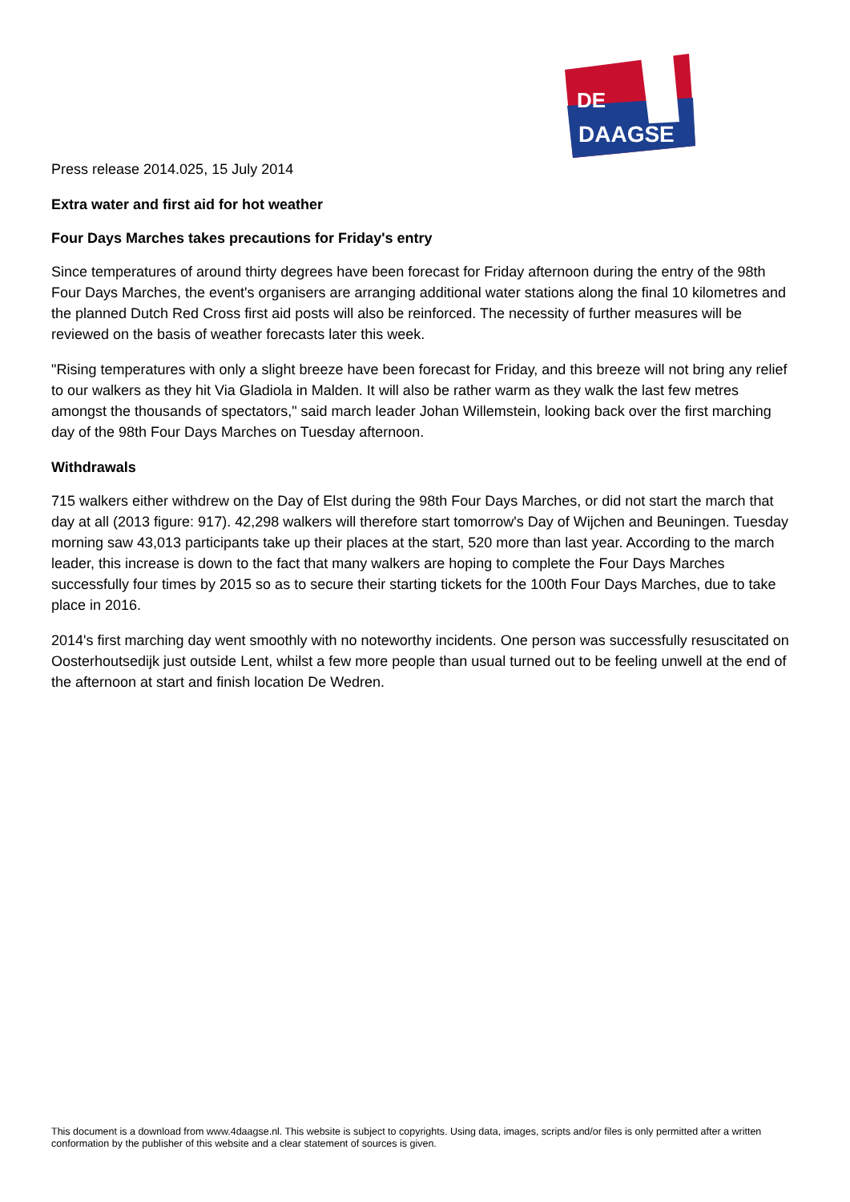DE
DAAGSE
Press release 2014.025, 15 July 2014
Extra water and first aid for hot weather
Four Days Marches takes precautions for Friday's entry
Since temperatures of around thirty degrees have been forecast for Friday afternoon during the entry of the 98th Four Days Marches, the event's organisers are arranging additional water stations along the final 10 kilometres and the planned Dutch Red Cross first aid posts will also be reinforced. The necessity of further measures will be reviewed on the basis of weather forecasts later this week.
"Rising temperatures with only a slight breeze have been forecast for Friday, and this breeze will not bring any relief to our walkers as they hit Via Gladiola in Malden. It will also be rather warm as they walk the last few metres amongst the thousands of spectators," said march leader Johan Willemstein, looking back over the first marching day of the 98th Four Days Marches on Tuesday afternoon.
Withdrawals
715 walkers either withdrew on the Day of Elst during the 98th Four Days Marches, or did not start the march that day at all (2013 figure: 917). 42,298 walkers will therefore start tomorrow's Day of Wijchen and Beuningen. Tuesday morning saw 43,013 participants take up their places at the start, 520 more than last year. According to the march leader, this increase is down to the fact that many walkers are hoping to complete the Four Days Marches successfully four times by 2015 so as to secure their starting tickets for the 100th Four Days Marches, due to take place in 2016.
2014's first marching day went smoothly with no noteworthy incidents. One person was successfully resuscitated on Oosterhoutsedijk just outside Lent, whilst a few more people than usual turned out to be feeling unwell at the end of the afternoon at start and finish location De Wedren.
This document is a download from www.4daagse.nl. This website is subject to copyrights. Using data, images, scripts and/or files is only permitted after a written conformation by the publisher of this website and a clear statement of sources is given.